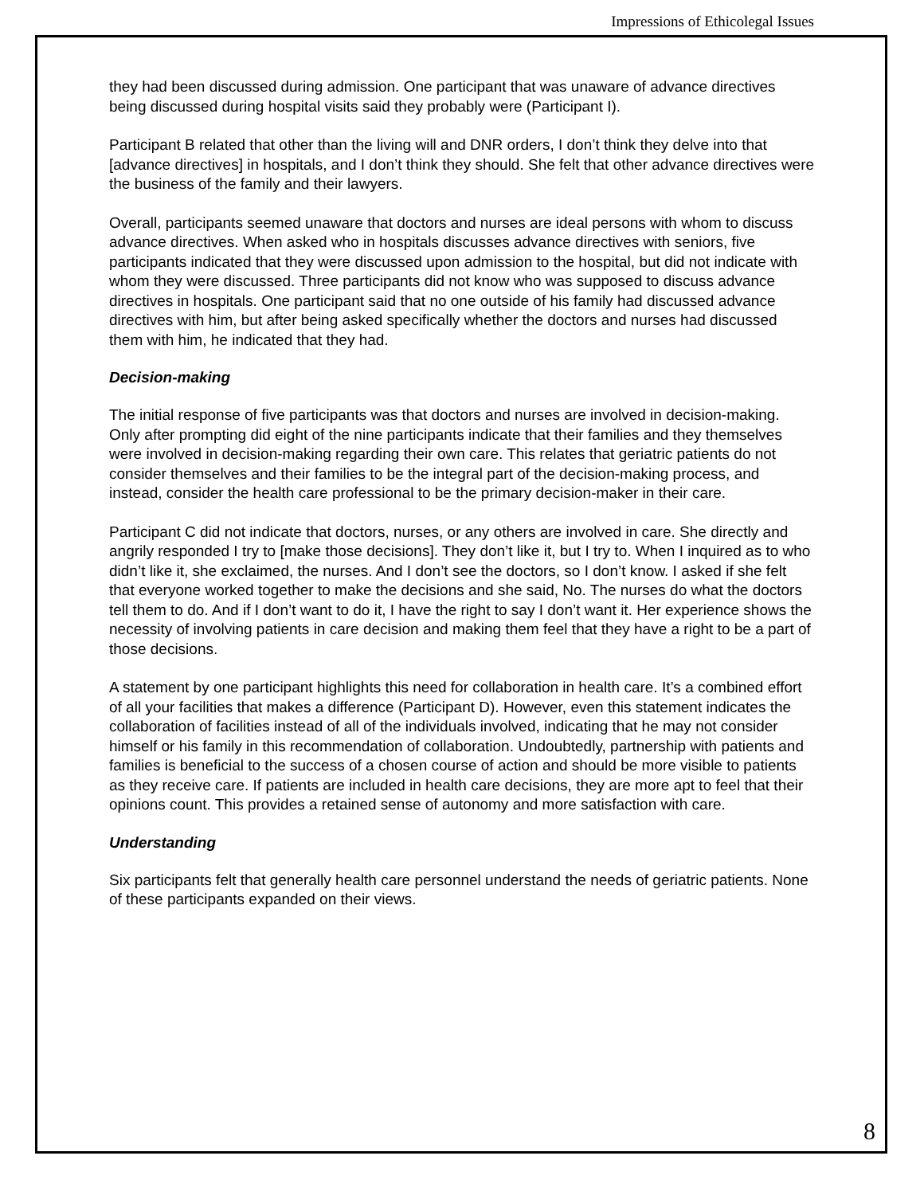Impressions of Ethicolegal Issues
they had been discussed during admission. One participant that was unaware of advance directives being discussed during hospital visits said they probably were (Participant I).
Participant B related that other than the living will and DNR orders, I don’t think they delve into that [advance directives] in hospitals, and I don’t think they should. She felt that other advance directives were the business of the family and their lawyers.
Overall, participants seemed unaware that doctors and nurses are ideal persons with whom to discuss advance directives. When asked who in hospitals discusses advance directives with seniors, five participants indicated that they were discussed upon admission to the hospital, but did not indicate with whom they were discussed. Three participants did not know who was supposed to discuss advance directives in hospitals. One participant said that no one outside of his family had discussed advance directives with him, but after being asked specifically whether the doctors and nurses had discussed them with him, he indicated that they had.
Decision-making
The initial response of five participants was that doctors and nurses are involved in decision-making. Only after prompting did eight of the nine participants indicate that their families and they themselves were involved in decision-making regarding their own care. This relates that geriatric patients do not consider themselves and their families to be the integral part of the decision-making process, and instead, consider the health care professional to be the primary decision-maker in their care.
Participant C did not indicate that doctors, nurses, or any others are involved in care. She directly and angrily responded I try to [make those decisions]. They don’t like it, but I try to. When I inquired as to who didn’t like it, she exclaimed, the nurses. And I don’t see the doctors, so I don’t know. I asked if she felt that everyone worked together to make the decisions and she said, No. The nurses do what the doctors tell them to do. And if I don’t want to do it, I have the right to say I don’t want it. Her experience shows the necessity of involving patients in care decision and making them feel that they have a right to be a part of those decisions.
A statement by one participant highlights this need for collaboration in health care. It’s a combined effort of all your facilities that makes a difference (Participant D). However, even this statement indicates the collaboration of facilities instead of all of the individuals involved, indicating that he may not consider himself or his family in this recommendation of collaboration. Undoubtedly, partnership with patients and families is beneficial to the success of a chosen course of action and should be more visible to patients as they receive care. If patients are included in health care decisions, they are more apt to feel that their opinions count. This provides a retained sense of autonomy and more satisfaction with care.
Understanding
Six participants felt that generally health care personnel understand the needs of geriatric patients. None of these participants expanded on their views.
8